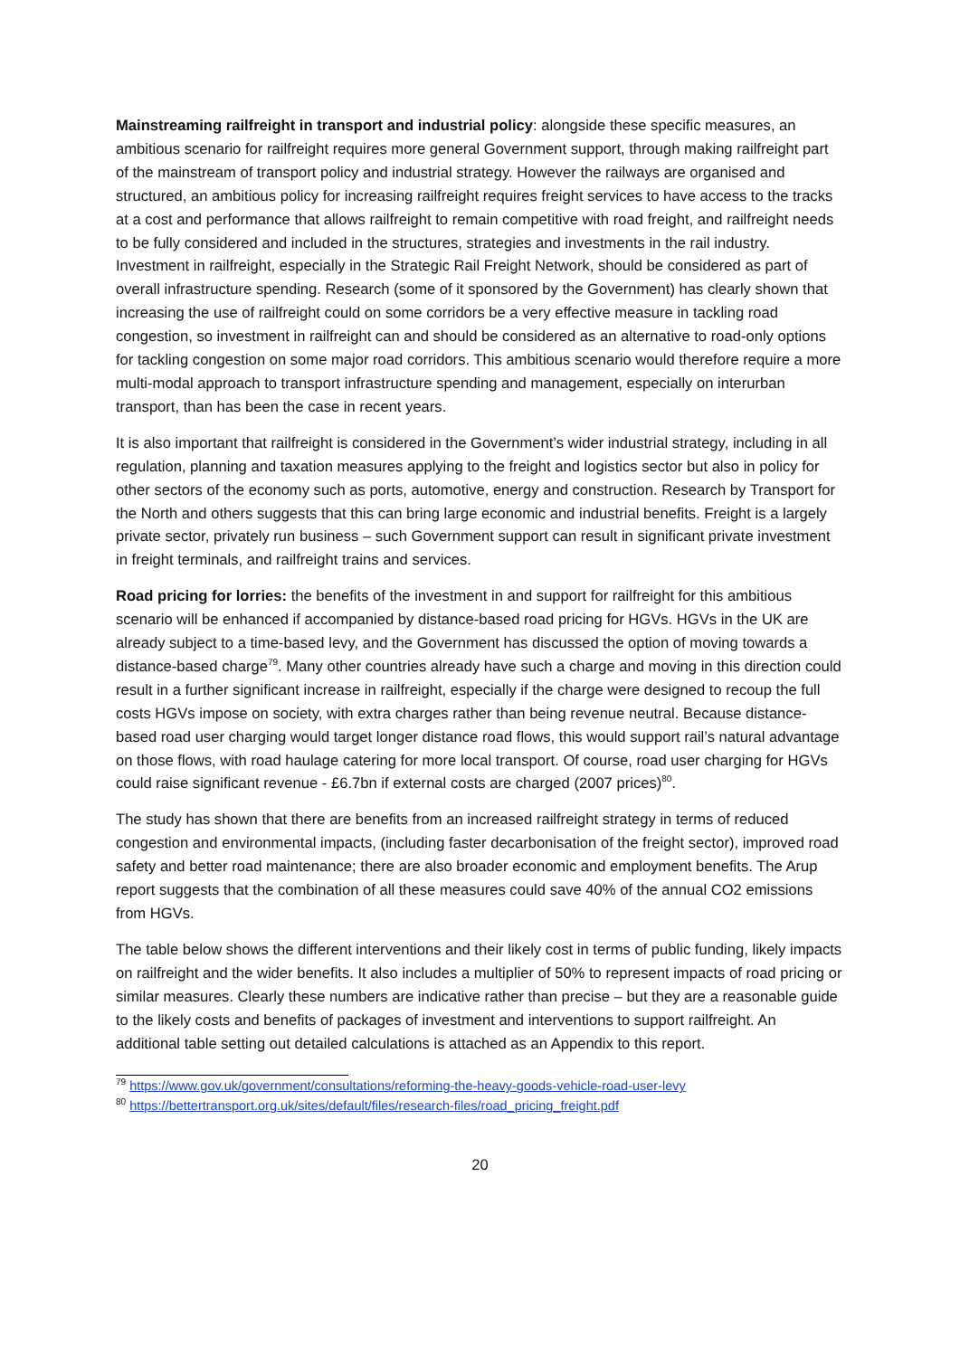Mainstreaming railfreight in transport and industrial policy: alongside these specific measures, an ambitious scenario for railfreight requires more general Government support, through making railfreight part of the mainstream of transport policy and industrial strategy. However the railways are organised and structured, an ambitious policy for increasing railfreight requires freight services to have access to the tracks at a cost and performance that allows railfreight to remain competitive with road freight, and railfreight needs to be fully considered and included in the structures, strategies and investments in the rail industry. Investment in railfreight, especially in the Strategic Rail Freight Network, should be considered as part of overall infrastructure spending. Research (some of it sponsored by the Government) has clearly shown that increasing the use of railfreight could on some corridors be a very effective measure in tackling road congestion, so investment in railfreight can and should be considered as an alternative to road-only options for tackling congestion on some major road corridors. This ambitious scenario would therefore require a more multi-modal approach to transport infrastructure spending and management, especially on interurban transport, than has been the case in recent years.
It is also important that railfreight is considered in the Government’s wider industrial strategy, including in all regulation, planning and taxation measures applying to the freight and logistics sector but also in policy for other sectors of the economy such as ports, automotive, energy and construction. Research by Transport for the North and others suggests that this can bring large economic and industrial benefits. Freight is a largely private sector, privately run business – such Government support can result in significant private investment in freight terminals, and railfreight trains and services.
Road pricing for lorries: the benefits of the investment in and support for railfreight for this ambitious scenario will be enhanced if accompanied by distance-based road pricing for HGVs. HGVs in the UK are already subject to a time-based levy, and the Government has discussed the option of moving towards a distance-based charge<sup>79</sup>. Many other countries already have such a charge and moving in this direction could result in a further significant increase in railfreight, especially if the charge were designed to recoup the full costs HGVs impose on society, with extra charges rather than being revenue neutral. Because distance-based road user charging would target longer distance road flows, this would support rail’s natural advantage on those flows, with road haulage catering for more local transport. Of course, road user charging for HGVs could raise significant revenue - £6.7bn if external costs are charged (2007 prices)<sup>80</sup>.
The study has shown that there are benefits from an increased railfreight strategy in terms of reduced congestion and environmental impacts, (including faster decarbonisation of the freight sector), improved road safety and better road maintenance; there are also broader economic and employment benefits. The Arup report suggests that the combination of all these measures could save 40% of the annual CO2 emissions from HGVs.
The table below shows the different interventions and their likely cost in terms of public funding, likely impacts on railfreight and the wider benefits. It also includes a multiplier of 50% to represent impacts of road pricing or similar measures. Clearly these numbers are indicative rather than precise – but they are a reasonable guide to the likely costs and benefits of packages of investment and interventions to support railfreight. An additional table setting out detailed calculations is attached as an Appendix to this report.
<sup>79</sup> https://www.gov.uk/government/consultations/reforming-the-heavy-goods-vehicle-road-user-levy
<sup>80</sup> https://bettertransport.org.uk/sites/default/files/research-files/road_pricing_freight.pdf
20